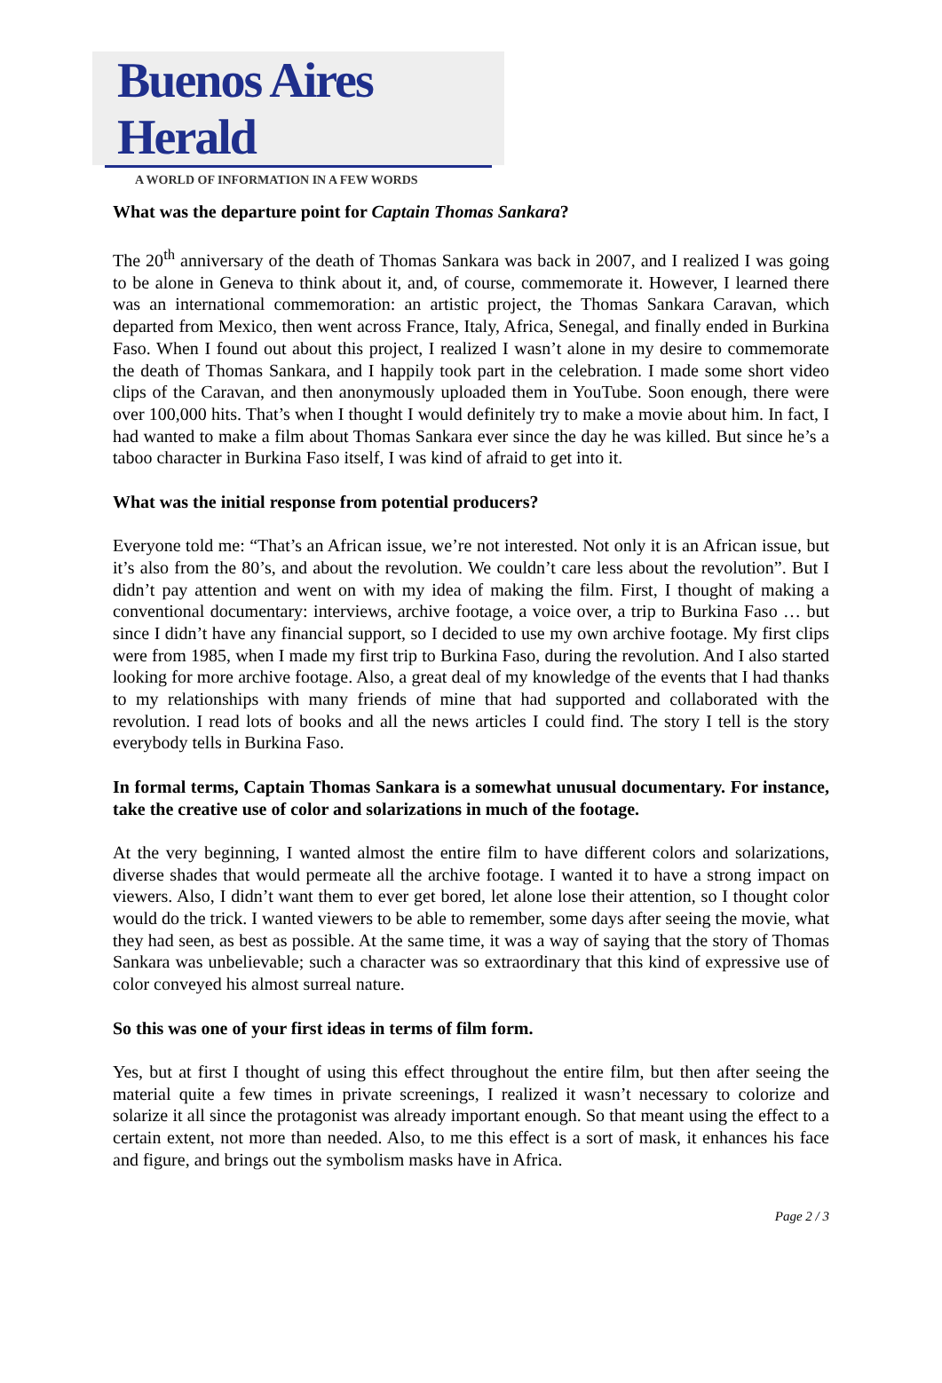Buenos Aires Herald
A WORLD OF INFORMATION IN A FEW WORDS
What was the departure point for Captain Thomas Sankara?
The 20<sup>th</sup> anniversary of the death of Thomas Sankara was back in 2007, and I realized I was going to be alone in Geneva to think about it, and, of course, commemorate it. However, I learned there was an international commemoration: an artistic project, the Thomas Sankara Caravan, which departed from Mexico, then went across France, Italy, Africa, Senegal, and finally ended in Burkina Faso. When I found out about this project, I realized I wasn’t alone in my desire to commemorate the death of Thomas Sankara, and I happily took part in the celebration. I made some short video clips of the Caravan, and then anonymously uploaded them in YouTube. Soon enough, there were over 100,000 hits. That’s when I thought I would definitely try to make a movie about him. In fact, I had wanted to make a film about Thomas Sankara ever since the day he was killed. But since he’s a taboo character in Burkina Faso itself, I was kind of afraid to get into it.
What was the initial response from potential producers?
Everyone told me: “That’s an African issue, we’re not interested. Not only it is an African issue, but it’s also from the 80’s, and about the revolution. We couldn’t care less about the revolution”. But I didn’t pay attention and went on with my idea of making the film. First, I thought of making a conventional documentary: interviews, archive footage, a voice over, a trip to Burkina Faso … but since I didn’t have any financial support, so I decided to use my own archive footage. My first clips were from 1985, when I made my first trip to Burkina Faso, during the revolution. And I also started looking for more archive footage. Also, a great deal of my knowledge of the events that I had thanks to my relationships with many friends of mine that had supported and collaborated with the revolution. I read lots of books and all the news articles I could find. The story I tell is the story everybody tells in Burkina Faso.
In formal terms, Captain Thomas Sankara is a somewhat unusual documentary. For instance, take the creative use of color and solarizations in much of the footage.
At the very beginning, I wanted almost the entire film to have different colors and solarizations, diverse shades that would permeate all the archive footage. I wanted it to have a strong impact on viewers. Also, I didn’t want them to ever get bored, let alone lose their attention, so I thought color would do the trick. I wanted viewers to be able to remember, some days after seeing the movie, what they had seen, as best as possible. At the same time, it was a way of saying that the story of Thomas Sankara was unbelievable; such a character was so extraordinary that this kind of expressive use of color conveyed his almost surreal nature.
So this was one of your first ideas in terms of film form.
Yes, but at first I thought of using this effect throughout the entire film, but then after seeing the material quite a few times in private screenings, I realized it wasn’t necessary to colorize and solarize it all since the protagonist was already important enough. So that meant using the effect to a certain extent, not more than needed. Also, to me this effect is a sort of mask, it enhances his face and figure, and brings out the symbolism masks have in Africa.
Page 2 / 3